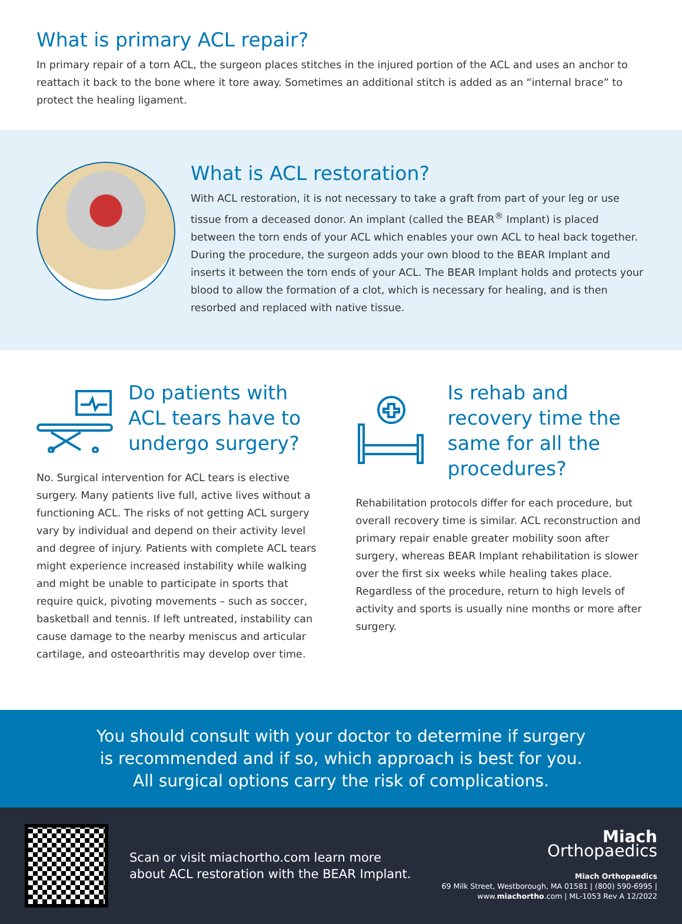What is primary ACL repair?
In primary repair of a torn ACL, the surgeon places stitches in the injured portion of the ACL and uses an anchor to reattach it back to the bone where it tore away. Sometimes an additional stitch is added as an “internal brace” to protect the healing ligament.
What is ACL restoration?
With ACL restoration, it is not necessary to take a graft from part of your leg or use tissue from a deceased donor. An implant (called the BEAR<sup>®</sup> Implant) is placed between the torn ends of your ACL which enables your own ACL to heal back together. During the procedure, the surgeon adds your own blood to the BEAR Implant and inserts it between the torn ends of your ACL. The BEAR Implant holds and protects your blood to allow the formation of a clot, which is necessary for healing, and is then resorbed and replaced with native tissue.
Do patients with ACL tears have to undergo surgery?
No. Surgical intervention for ACL tears is elective surgery. Many patients live full, active lives without a functioning ACL. The risks of not getting ACL surgery vary by individual and depend on their activity level and degree of injury. Patients with complete ACL tears might experience increased instability while walking and might be unable to participate in sports that require quick, pivoting movements – such as soccer, basketball and tennis. If left untreated, instability can cause damage to the nearby meniscus and articular cartilage, and osteoarthritis may develop over time.
Is rehab and recovery time the same for all the procedures?
Rehabilitation protocols differ for each procedure, but overall recovery time is similar. ACL reconstruction and primary repair enable greater mobility soon after surgery, whereas BEAR Implant rehabilitation is slower over the first six weeks while healing takes place. Regardless of the procedure, return to high levels of activity and sports is usually nine months or more after surgery.
You should consult with your doctor to determine if surgery is recommended and if so, which approach is best for you. All surgical options carry the risk of complications.
Scan or visit miachortho.com learn more about ACL restoration with the BEAR Implant.
Miach
Orthopaedics
Miach Orthopaedics
69 Milk Street, Westborough, MA 01581 | (800) 590-6995 |
www.miachortho.com | ML-1053 Rev A 12/2022